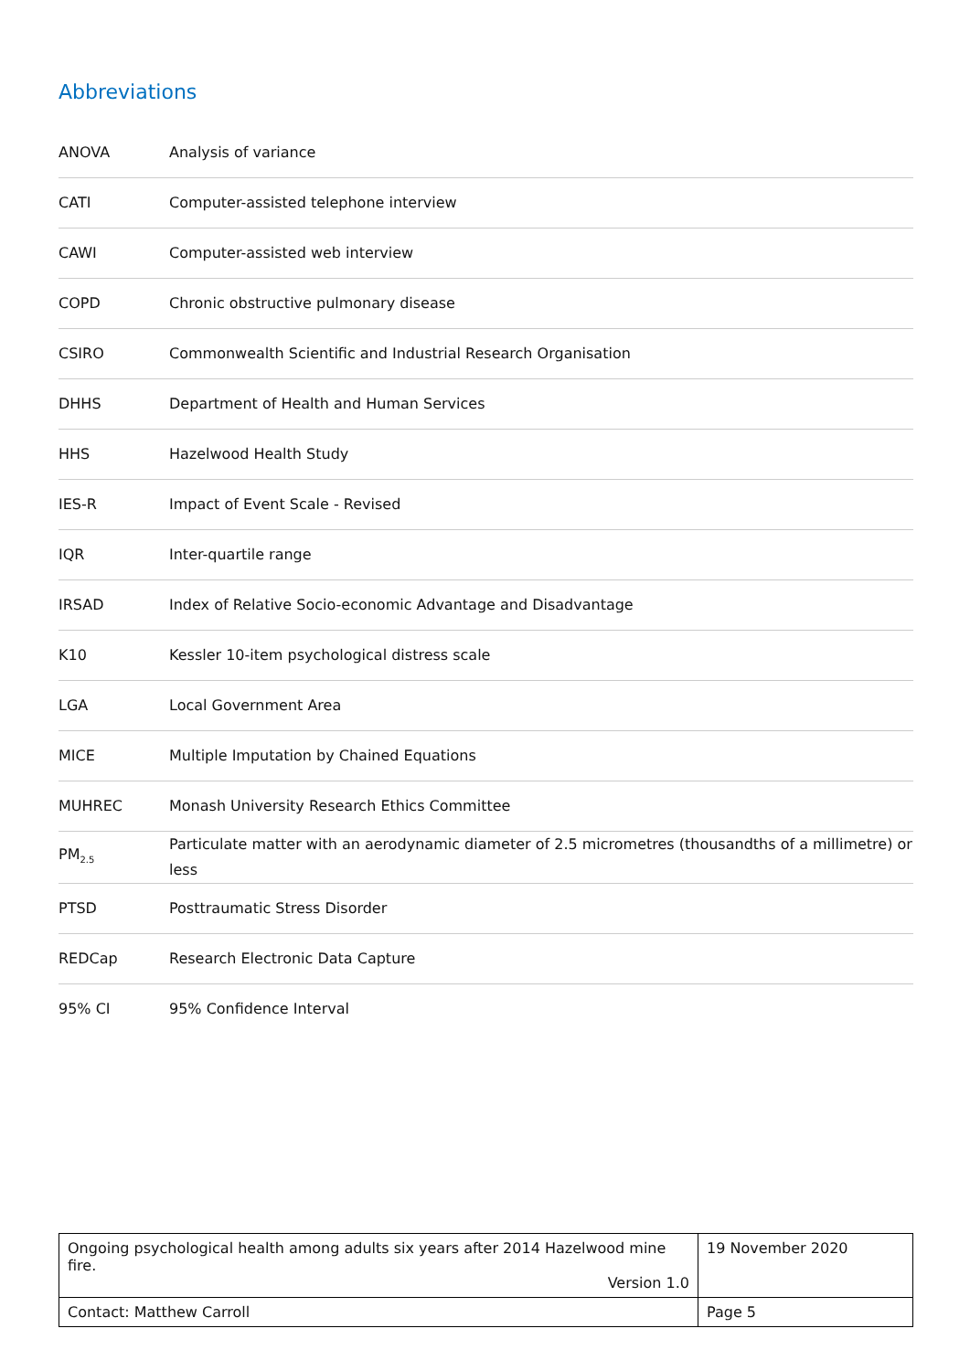Abbreviations
| ANOVA | Analysis of variance |
| CATI | Computer-assisted telephone interview |
| CAWI | Computer-assisted web interview |
| COPD | Chronic obstructive pulmonary disease |
| CSIRO | Commonwealth Scientific and Industrial Research Organisation |
| DHHS | Department of Health and Human Services |
| HHS | Hazelwood Health Study |
| IES-R | Impact of Event Scale - Revised |
| IQR | Inter-quartile range |
| IRSAD | Index of Relative Socio-economic Advantage and Disadvantage |
| K10 | Kessler 10-item psychological distress scale |
| LGA | Local Government Area |
| MICE | Multiple Imputation by Chained Equations |
| MUHREC | Monash University Research Ethics Committee |
| PM<sub>2.5</sub> | Particulate matter with an aerodynamic diameter of 2.5 micrometres (thousandths of a millimetre) or less |
| PTSD | Posttraumatic Stress Disorder |
| REDCap | Research Electronic Data Capture |
| 95% CI | 95% Confidence Interval |
| Ongoing psychological health among adults six years after 2014 Hazelwood mine fire. Version 1.0 | 19 November 2020 |
| Contact: Matthew Carroll | Page 5 |